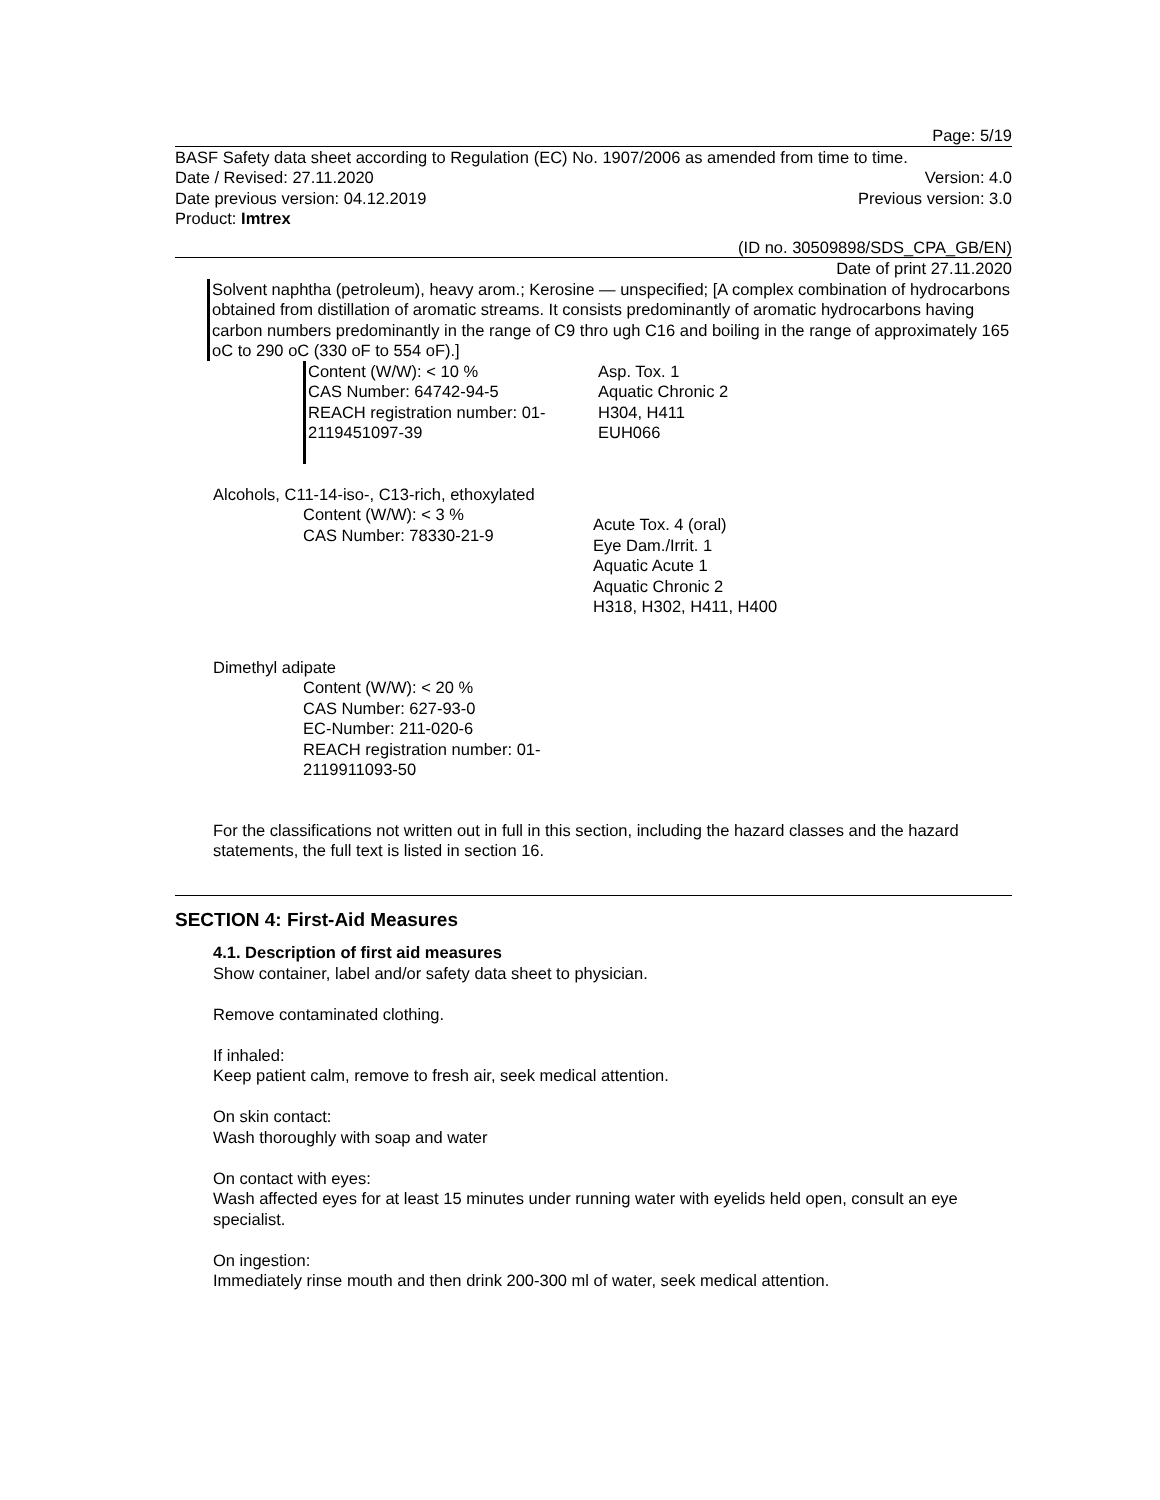Page: 5/19
BASF Safety data sheet according to Regulation (EC) No. 1907/2006 as amended from time to time.
Date / Revised: 27.11.2020 Version: 4.0
Date previous version: 04.12.2019 Previous version: 3.0
Product: Imtrex
(ID no. 30509898/SDS_CPA_GB/EN)
Date of print 27.11.2020
Solvent naphtha (petroleum), heavy arom.; Kerosine — unspecified; [A complex combination of hydrocarbons obtained from distillation of aromatic streams. It consists predominantly of aromatic hydrocarbons having carbon numbers predominantly in the range of C9 thro ugh C16 and boiling in the range of approximately 165 oC to 290 oC (330 oF to 554 oF).]
Content (W/W): < 10 %
CAS Number: 64742-94-5
REACH registration number: 01-2119451097-39
Asp. Tox. 1
Aquatic Chronic 2
H304, H411
EUH066
Alcohols, C11-14-iso-, C13-rich, ethoxylated
Content (W/W): < 3 %
CAS Number: 78330-21-9
Acute Tox. 4 (oral)
Eye Dam./Irrit. 1
Aquatic Acute 1
Aquatic Chronic 2
H318, H302, H411, H400
Dimethyl adipate
Content (W/W): < 20 %
CAS Number: 627-93-0
EC-Number: 211-020-6
REACH registration number: 01-2119911093-50
For the classifications not written out in full in this section, including the hazard classes and the hazard statements, the full text is listed in section 16.
SECTION 4: First-Aid Measures
4.1. Description of first aid measures
Show container, label and/or safety data sheet to physician.
Remove contaminated clothing.
If inhaled:
Keep patient calm, remove to fresh air, seek medical attention.
On skin contact:
Wash thoroughly with soap and water
On contact with eyes:
Wash affected eyes for at least 15 minutes under running water with eyelids held open, consult an eye specialist.
On ingestion:
Immediately rinse mouth and then drink 200-300 ml of water, seek medical attention.